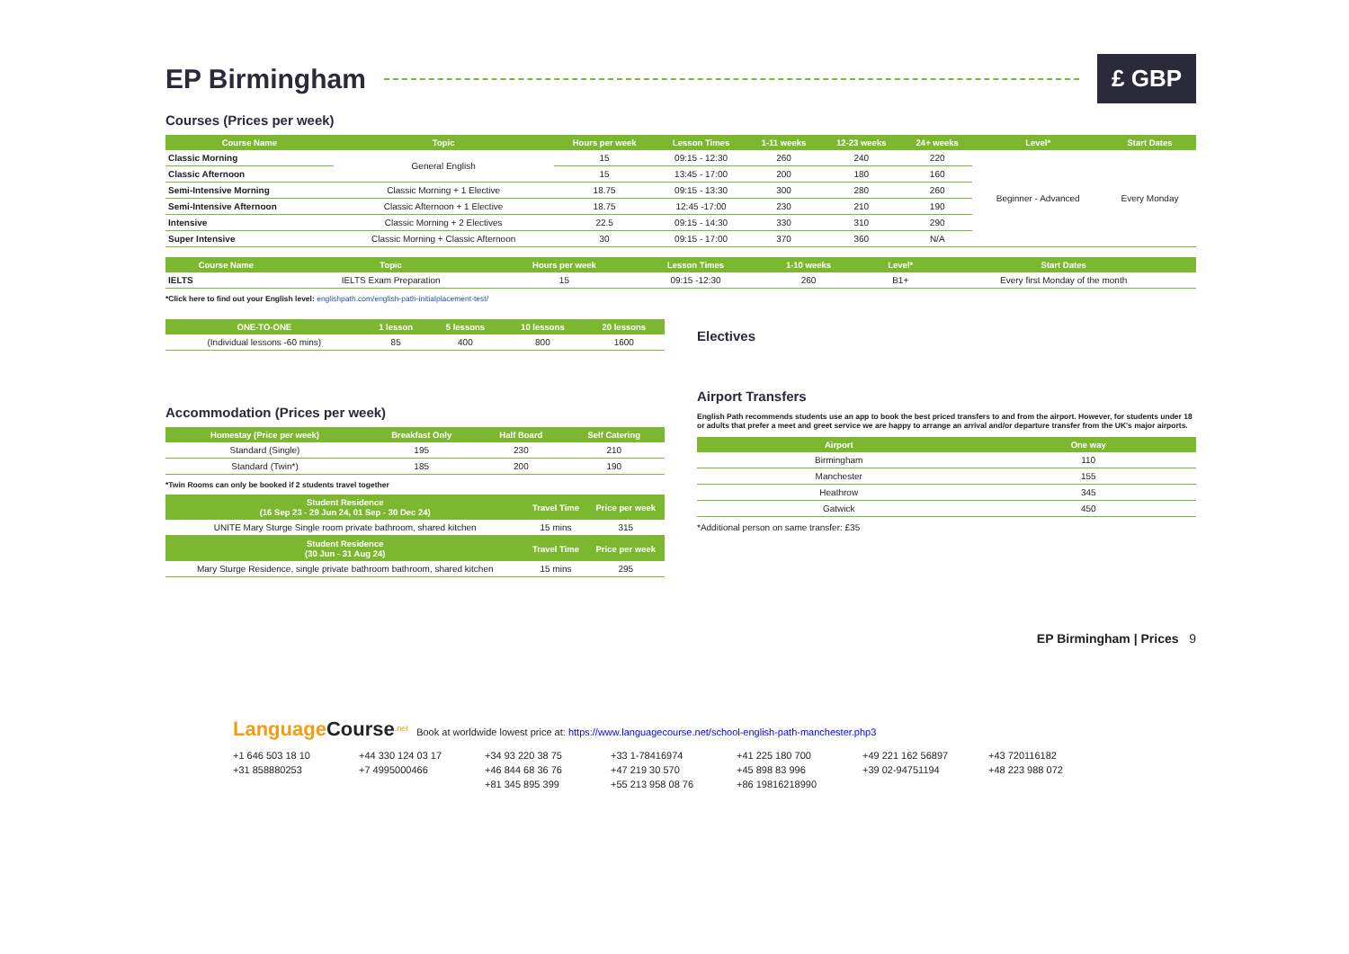EP Birmingham £ GBP
Courses (Prices per week)
| Course Name | Topic | Hours per week | Lesson Times | 1-11 weeks | 12-23 weeks | 24+ weeks | Level* | Start Dates |
| --- | --- | --- | --- | --- | --- | --- | --- | --- |
| Classic Morning | General English | 15 | 09:15 - 12:30 | 260 | 240 | 220 | Beginner - Advanced | Every Monday |
| Classic Afternoon | | 15 | 13:45 - 17:00 | 200 | 180 | 160 | | |
| Semi-Intensive Morning | Classic Morning + 1 Elective | 18.75 | 09:15 - 13:30 | 300 | 280 | 260 | | |
| Semi-Intensive Afternoon | Classic Afternoon + 1 Elective | 18.75 | 12:45 -17:00 | 230 | 210 | 190 | | |
| Intensive | Classic Morning + 2 Electives | 22.5 | 09:15 - 14:30 | 330 | 310 | 290 | | |
| Super Intensive | Classic Morning + Classic Afternoon | 30 | 09:15 - 17:00 | 370 | 360 | N/A | | |
| Course Name | Topic | Hours per week | Lesson Times | 1-10 weeks | | Level* | Start Dates |
| --- | --- | --- | --- | --- | --- | --- | --- |
| IELTS | IELTS Exam Preparation | 15 | 09:15 -12:30 | 260 | | B1+ | Every first Monday of the month |
*Click here to find out your English level: englishpath.com/english-path-initialplacement-test/
| ONE-TO-ONE | 1 lesson | 5 lessons | 10 lessons | 20 lessons |
| --- | --- | --- | --- | --- |
| (Individual lessons -60 mins) | 85 | 400 | 800 | 1600 |
Accommodation (Prices per week)
| Homestay (Price per week) | Breakfast Only | Half Board | Self Catering |
| --- | --- | --- | --- |
| Standard (Single) | 195 | 230 | 210 |
| Standard (Twin*) | 185 | 200 | 190 |
*Twin Rooms can only be booked if 2 students travel together
| Student Residence (16 Sep 23 - 29 Jun 24, 01 Sep - 30 Dec 24) | Travel Time | Price per week |
| --- | --- | --- |
| UNITE Mary Sturge Single room private bathroom, shared kitchen | 15 mins | 315 |
| Student Residence (30 Jun - 31 Aug 24) | Travel Time | Price per week |
| Mary Sturge Residence, single private bathroom bathroom, shared kitchen | 15 mins | 295 |
Electives
Airport Transfers
English Path recommends students use an app to book the best priced transfers to and from the airport. However, for students under 18 or adults that prefer a meet and greet service we are happy to arrange an arrival and/or departure transfer from the UK's major airports.
| Airport | One way |
| --- | --- |
| Birmingham | 110 |
| Manchester | 155 |
| Heathrow | 345 |
| Gatwick | 450 |
*Additional person on same transfer: £35
EP Birmingham | Prices 9
Language Course<sup>.net</sup> Book at worldwide lowest price at: https://www.languagecourse.net/school-english-path-manchester.php3
+1 646 503 18 10 +44 330 124 03 17 +34 93 220 38 75 +33 1-78416974 +41 225 180 700 +49 221 162 56897 +43 720116182 +31 858880253 +7 4995000466 +46 844 68 36 76 +47 219 30 570 +45 898 83 996 +39 02-94751194 +48 223 988 072 +81 345 895 399 +55 213 958 08 76 +86 19816218990